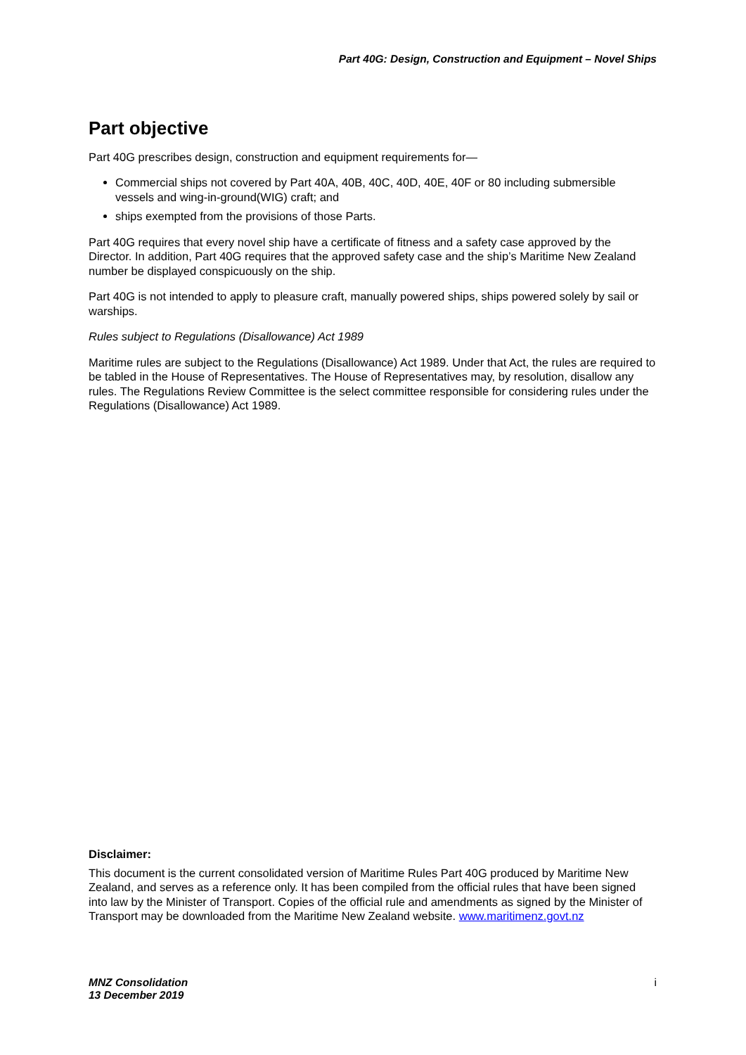Part 40G: Design, Construction and Equipment – Novel Ships
Part objective
Part 40G prescribes design, construction and equipment requirements for—
Commercial ships not covered by Part 40A, 40B, 40C, 40D, 40E, 40F or 80 including submersible vessels and wing-in-ground(WIG) craft; and
ships exempted from the provisions of those Parts.
Part 40G requires that every novel ship have a certificate of fitness and a safety case approved by the Director. In addition, Part 40G requires that the approved safety case and the ship’s Maritime New Zealand number be displayed conspicuously on the ship.
Part 40G is not intended to apply to pleasure craft, manually powered ships, ships powered solely by sail or warships.
Rules subject to Regulations (Disallowance) Act 1989
Maritime rules are subject to the Regulations (Disallowance) Act 1989. Under that Act, the rules are required to be tabled in the House of Representatives. The House of Representatives may, by resolution, disallow any rules. The Regulations Review Committee is the select committee responsible for considering rules under the Regulations (Disallowance) Act 1989.
Disclaimer:
This document is the current consolidated version of Maritime Rules Part 40G produced by Maritime New Zealand, and serves as a reference only. It has been compiled from the official rules that have been signed into law by the Minister of Transport. Copies of the official rule and amendments as signed by the Minister of Transport may be downloaded from the Maritime New Zealand website. www.maritimenz.govt.nz
MNZ Consolidation
13 December 2019
i